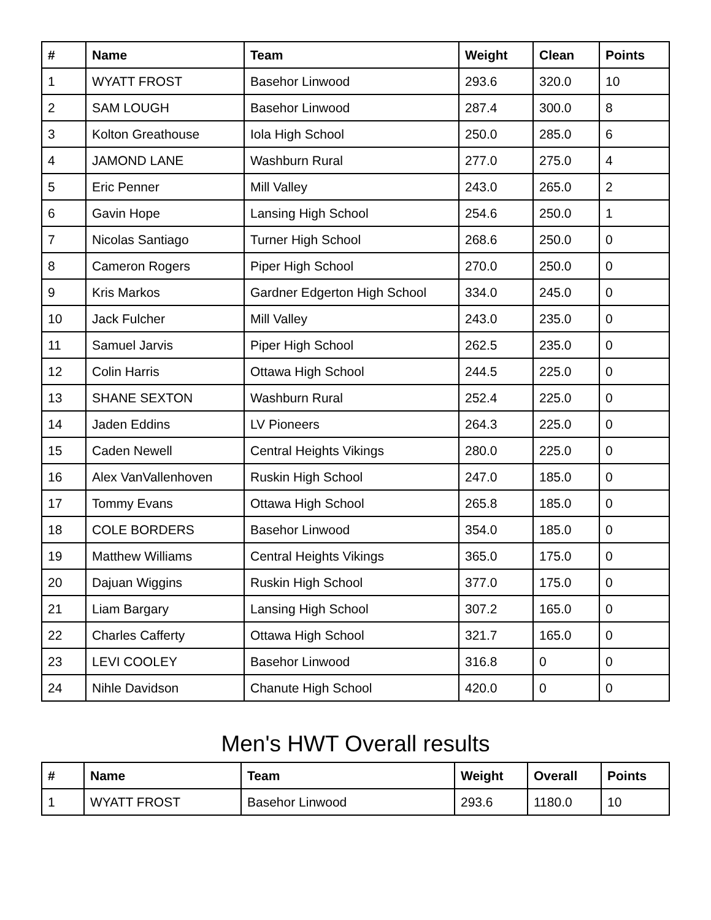| # | Name | Team | Weight | Clean | Points |
| --- | --- | --- | --- | --- | --- |
| 1 | WYATT FROST | Basehor Linwood | 293.6 | 320.0 | 10 |
| 2 | SAM LOUGH | Basehor Linwood | 287.4 | 300.0 | 8 |
| 3 | Kolton Greathouse | Iola High School | 250.0 | 285.0 | 6 |
| 4 | JAMOND LANE | Washburn Rural | 277.0 | 275.0 | 4 |
| 5 | Eric Penner | Mill Valley | 243.0 | 265.0 | 2 |
| 6 | Gavin Hope | Lansing High School | 254.6 | 250.0 | 1 |
| 7 | Nicolas Santiago | Turner High School | 268.6 | 250.0 | 0 |
| 8 | Cameron Rogers | Piper High School | 270.0 | 250.0 | 0 |
| 9 | Kris Markos | Gardner Edgerton High School | 334.0 | 245.0 | 0 |
| 10 | Jack Fulcher | Mill Valley | 243.0 | 235.0 | 0 |
| 11 | Samuel Jarvis | Piper High School | 262.5 | 235.0 | 0 |
| 12 | Colin Harris | Ottawa High School | 244.5 | 225.0 | 0 |
| 13 | SHANE SEXTON | Washburn Rural | 252.4 | 225.0 | 0 |
| 14 | Jaden Eddins | LV Pioneers | 264.3 | 225.0 | 0 |
| 15 | Caden Newell | Central Heights Vikings | 280.0 | 225.0 | 0 |
| 16 | Alex VanVallenhoven | Ruskin High School | 247.0 | 185.0 | 0 |
| 17 | Tommy Evans | Ottawa High School | 265.8 | 185.0 | 0 |
| 18 | COLE BORDERS | Basehor Linwood | 354.0 | 185.0 | 0 |
| 19 | Matthew Williams | Central Heights Vikings | 365.0 | 175.0 | 0 |
| 20 | Dajuan Wiggins | Ruskin High School | 377.0 | 175.0 | 0 |
| 21 | Liam Bargary | Lansing High School | 307.2 | 165.0 | 0 |
| 22 | Charles Cafferty | Ottawa High School | 321.7 | 165.0 | 0 |
| 23 | LEVI COOLEY | Basehor Linwood | 316.8 | 0 | 0 |
| 24 | Nihle Davidson | Chanute High School | 420.0 | 0 | 0 |
Men's HWT Overall results
| # | Name | Team | Weight | Overall | Points |
| --- | --- | --- | --- | --- | --- |
| 1 | WYATT FROST | Basehor Linwood | 293.6 | 1180.0 | 10 |